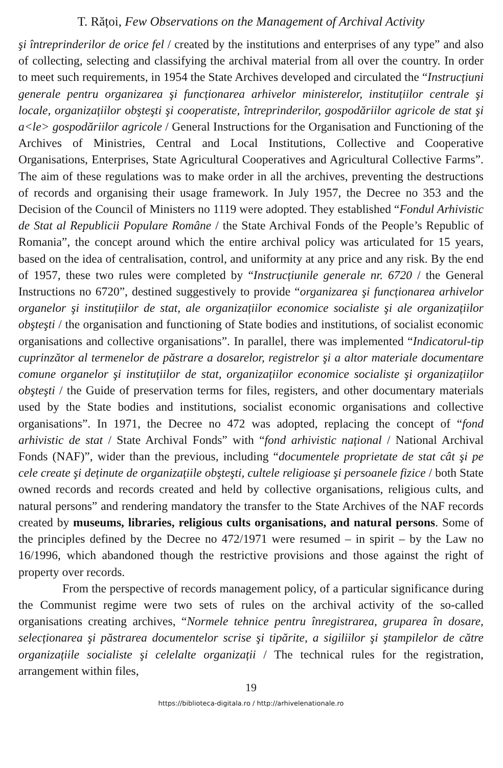T. Rățoi, Few Observations on the Management of Archival Activity
şi întreprinderilor de orice fel / created by the institutions and enterprises of any type” and also of collecting, selecting and classifying the archival material from all over the country. In order to meet such requirements, in 1954 the State Archives developed and circulated the “Instrucțiuni generale pentru organizarea şi funcționarea arhivelor ministerelor, instituțiilor centrale şi locale, organizațiilor obşteşti şi cooperatiste, întreprinderilor, gospodăriilor agricole de stat şi a<le> gospodăriilor agricole / General Instructions for the Organisation and Functioning of the Archives of Ministries, Central and Local Institutions, Collective and Cooperative Organisations, Enterprises, State Agricultural Cooperatives and Agricultural Collective Farms”. The aim of these regulations was to make order in all the archives, preventing the destructions of records and organising their usage framework. In July 1957, the Decree no 353 and the Decision of the Council of Ministers no 1119 were adopted. They established “Fondul Arhivistic de Stat al Republicii Populare Române / the State Archival Fonds of the People’s Republic of Romania”, the concept around which the entire archival policy was articulated for 15 years, based on the idea of centralisation, control, and uniformity at any price and any risk. By the end of 1957, these two rules were completed by “Instrucțiunile generale nr. 6720 / the General Instructions no 6720”, destined suggestively to provide “organizarea şi funcționarea arhivelor organelor şi instituțiilor de stat, ale organizațiilor economice socialiste şi ale organizațiilor obşteşti / the organisation and functioning of State bodies and institutions, of socialist economic organisations and collective organisations”. In parallel, there was implemented “Indicatorul-tip cuprinzător al termenelor de păstrare a dosarelor, registrelor şi a altor materiale documentare comune organelor şi instituțiilor de stat, organizațiilor economice socialiste şi organizațiilor obşteşti / the Guide of preservation terms for files, registers, and other documentary materials used by the State bodies and institutions, socialist economic organisations and collective organisations”. In 1971, the Decree no 472 was adopted, replacing the concept of “fond arhivistic de stat / State Archival Fonds” with “fond arhivistic național / National Archival Fonds (NAF)”, wider than the previous, including “documentele proprietate de stat cât şi pe cele create şi deținute de organizațiile obşteşti, cultele religioase şi persoanele fizice / both State owned records and records created and held by collective organisations, religious cults, and natural persons” and rendering mandatory the transfer to the State Archives of the NAF records created by museums, libraries, religious cults organisations, and natural persons. Some of the principles defined by the Decree no 472/1971 were resumed – in spirit – by the Law no 16/1996, which abandoned though the restrictive provisions and those against the right of property over records.
From the perspective of records management policy, of a particular significance during the Communist regime were two sets of rules on the archival activity of the so-called organisations creating archives, “Normele tehnice pentru înregistrarea, gruparea în dosare, selecționarea şi păstrarea documentelor scrise şi tipărite, a sigiliilor şi ştampilelor de către organizațiile socialiste şi celelalte organizații / The technical rules for the registration, arrangement within files,
19
https://biblioteca-digitala.ro / http://arhivelenationale.ro